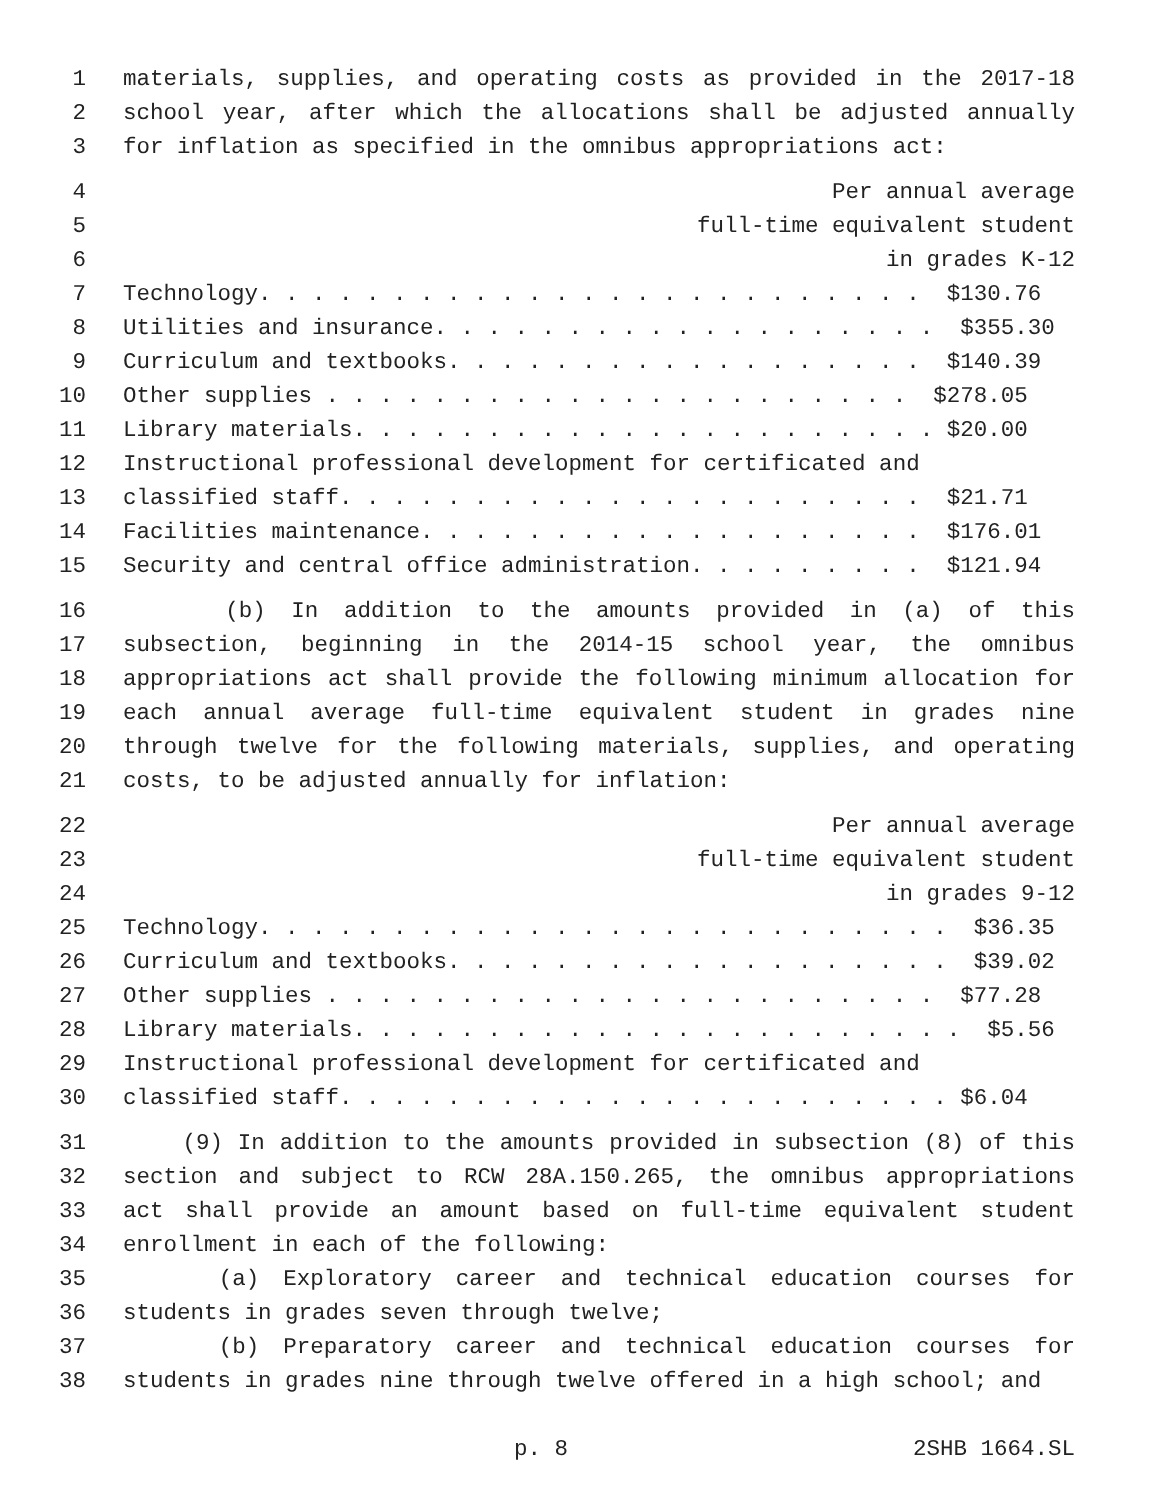1 materials, supplies, and operating costs as provided in the 2017-18
2 school year, after which the allocations shall be adjusted annually
3 for inflation as specified in the omnibus appropriations act:
4 Per annual average
5 full-time equivalent student
6 in grades K-12
7 Technology. . . . . . . . . . . . . . . . . . . . . . . . . $130.76
8 Utilities and insurance. . . . . . . . . . . . . . . . . . . $355.30
9 Curriculum and textbooks. . . . . . . . . . . . . . . . . . $140.39
10 Other supplies . . . . . . . . . . . . . . . . . . . . . . $278.05
11 Library materials. . . . . . . . . . . . . . . . . . . . . . $20.00
12 Instructional professional development for certificated and
13 classified staff. . . . . . . . . . . . . . . . . . . . . . $21.71
14 Facilities maintenance. . . . . . . . . . . . . . . . . . . $176.01
15 Security and central office administration. . . . . . . . . $121.94
16 (b) In addition to the amounts provided in (a) of this
17 subsection, beginning in the 2014-15 school year, the omnibus
18 appropriations act shall provide the following minimum allocation for
19 each annual average full-time equivalent student in grades nine
20 through twelve for the following materials, supplies, and operating
21 costs, to be adjusted annually for inflation:
22 Per annual average
23 full-time equivalent student
24 in grades 9-12
25 Technology. . . . . . . . . . . . . . . . . . . . . . . . . . $36.35
26 Curriculum and textbooks. . . . . . . . . . . . . . . . . . . $39.02
27 Other supplies . . . . . . . . . . . . . . . . . . . . . . . $77.28
28 Library materials. . . . . . . . . . . . . . . . . . . . . . . $5.56
29 Instructional professional development for certificated and
30 classified staff. . . . . . . . . . . . . . . . . . . . . . . $6.04
31 (9) In addition to the amounts provided in subsection (8) of this
32 section and subject to RCW 28A.150.265, the omnibus appropriations
33 act shall provide an amount based on full-time equivalent student
34 enrollment in each of the following:
35 (a) Exploratory career and technical education courses for
36 students in grades seven through twelve;
37 (b) Preparatory career and technical education courses for
38 students in grades nine through twelve offered in a high school; and
p. 8 2SHB 1664.SL